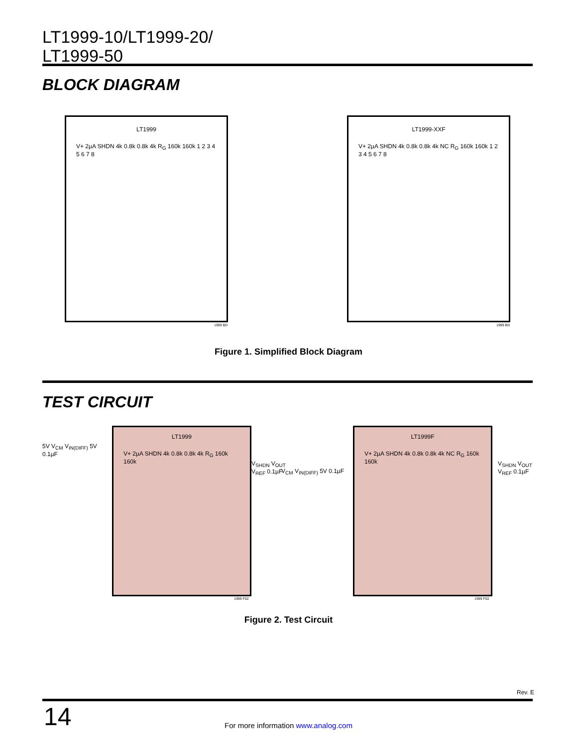LT1999-10/LT1999-20/
LT1999-50
BLOCK DIAGRAM
LT1999
V+ 2µA SHDN 4k 0.8k 0.8k 4k R<sub>G</sub> 160k 160k 1 2 3 4 5 6 7 8
1999 BD
LT1999-XXF
V+ 2µA SHDN 4k 0.8k 0.8k 4k NC R<sub>G</sub> 160k 160k 1 2 3 4 5 6 7 8
1999 BD
Figure 1. Simplified Block Diagram
TEST CIRCUIT
LT1999
V+ 2µA SHDN 4k 0.8k 0.8k 4k R<sub>G</sub> 160k 160k
5V V<sub>CM</sub> V<sub>IN(DIFF)</sub> 5V 0.1µF
V<sub>SHDN</sub> V<sub>OUT</sub> V<sub>REF</sub> 0.1µF
1999 F02
LT1999F
V+ 2µA SHDN 4k 0.8k 0.8k 4k NC R<sub>G</sub> 160k 160k
V<sub>CM</sub> V<sub>IN(DIFF)</sub> 5V 0.1µF
V<sub>SHDN</sub> V<sub>OUT</sub> V<sub>REF</sub> 0.1µF
1999 F02
Figure 2. Test Circuit
Rev. E
14
For more information www.analog.com